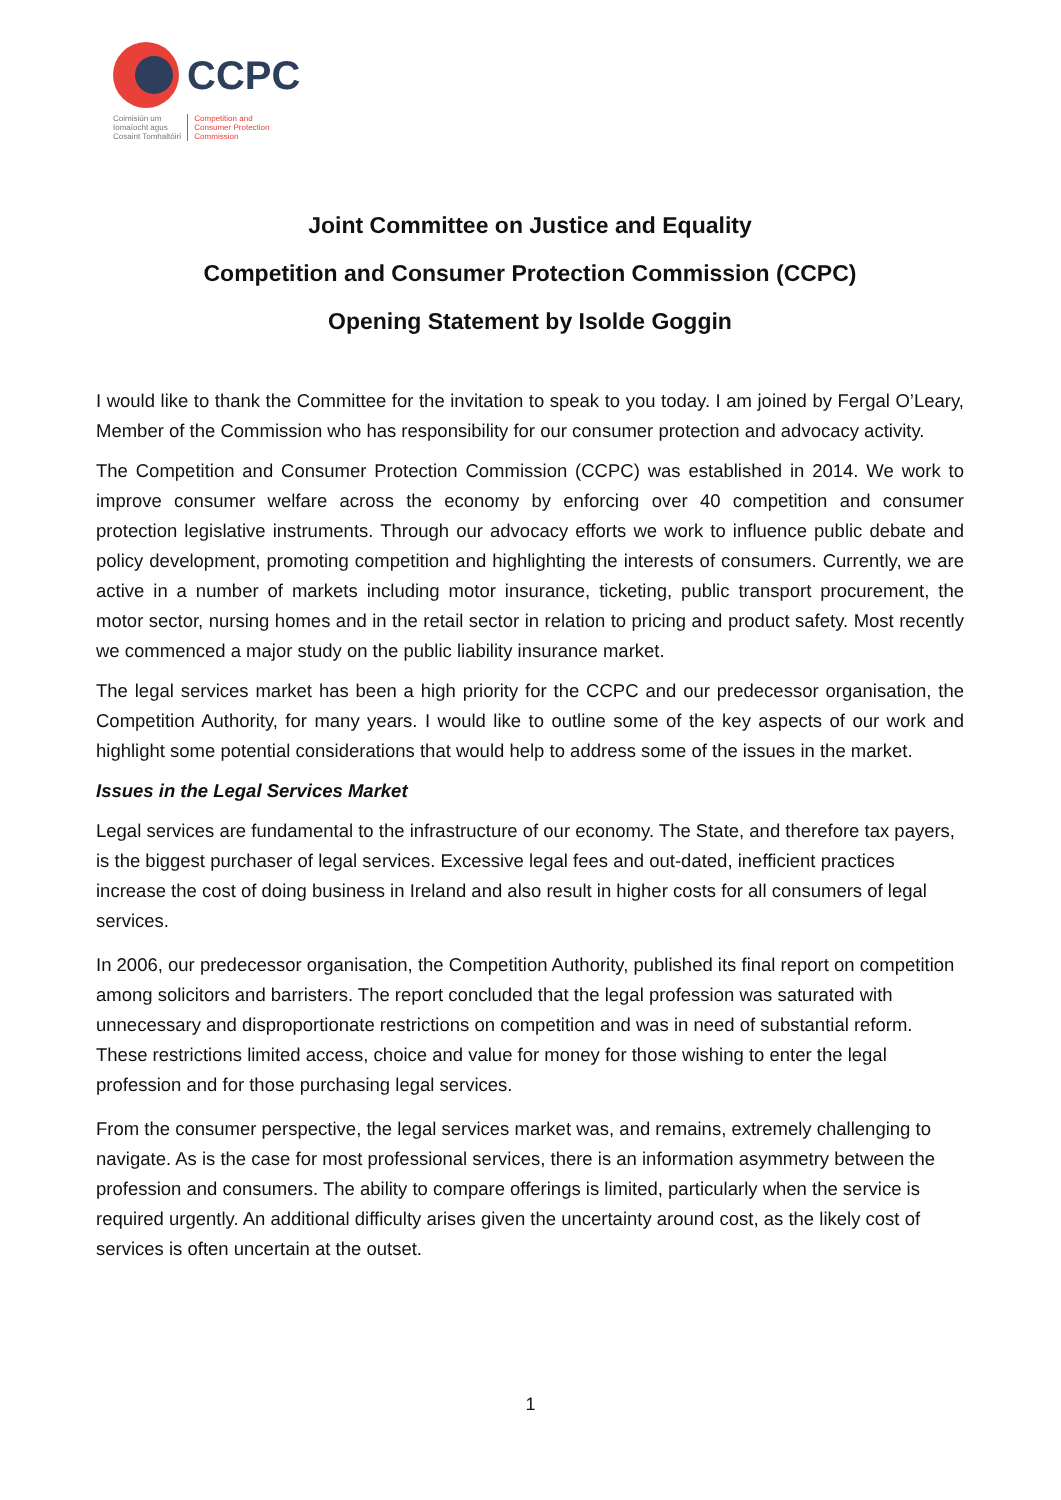CCPC
Coimisiún um
Iomaíocht agus
Cosaint Tomhaltóirí
Competition and
Consumer Protection
Commission
Joint Committee on Justice and Equality
Competition and Consumer Protection Commission (CCPC)
Opening Statement by Isolde Goggin
I would like to thank the Committee for the invitation to speak to you today. I am joined by Fergal O’Leary, Member of the Commission who has responsibility for our consumer protection and advocacy activity.
The Competition and Consumer Protection Commission (CCPC) was established in 2014. We work to improve consumer welfare across the economy by enforcing over 40 competition and consumer protection legislative instruments. Through our advocacy efforts we work to influence public debate and policy development, promoting competition and highlighting the interests of consumers. Currently, we are active in a number of markets including motor insurance, ticketing, public transport procurement, the motor sector, nursing homes and in the retail sector in relation to pricing and product safety. Most recently we commenced a major study on the public liability insurance market.
The legal services market has been a high priority for the CCPC and our predecessor organisation, the Competition Authority, for many years. I would like to outline some of the key aspects of our work and highlight some potential considerations that would help to address some of the issues in the market.
Issues in the Legal Services Market
Legal services are fundamental to the infrastructure of our economy. The State, and therefore tax payers, is the biggest purchaser of legal services. Excessive legal fees and out-dated, inefficient practices increase the cost of doing business in Ireland and also result in higher costs for all consumers of legal services.
In 2006, our predecessor organisation, the Competition Authority, published its final report on competition among solicitors and barristers. The report concluded that the legal profession was saturated with unnecessary and disproportionate restrictions on competition and was in need of substantial reform. These restrictions limited access, choice and value for money for those wishing to enter the legal profession and for those purchasing legal services.
From the consumer perspective, the legal services market was, and remains, extremely challenging to navigate. As is the case for most professional services, there is an information asymmetry between the profession and consumers. The ability to compare offerings is limited, particularly when the service is required urgently. An additional difficulty arises given the uncertainty around cost, as the likely cost of services is often uncertain at the outset.
1